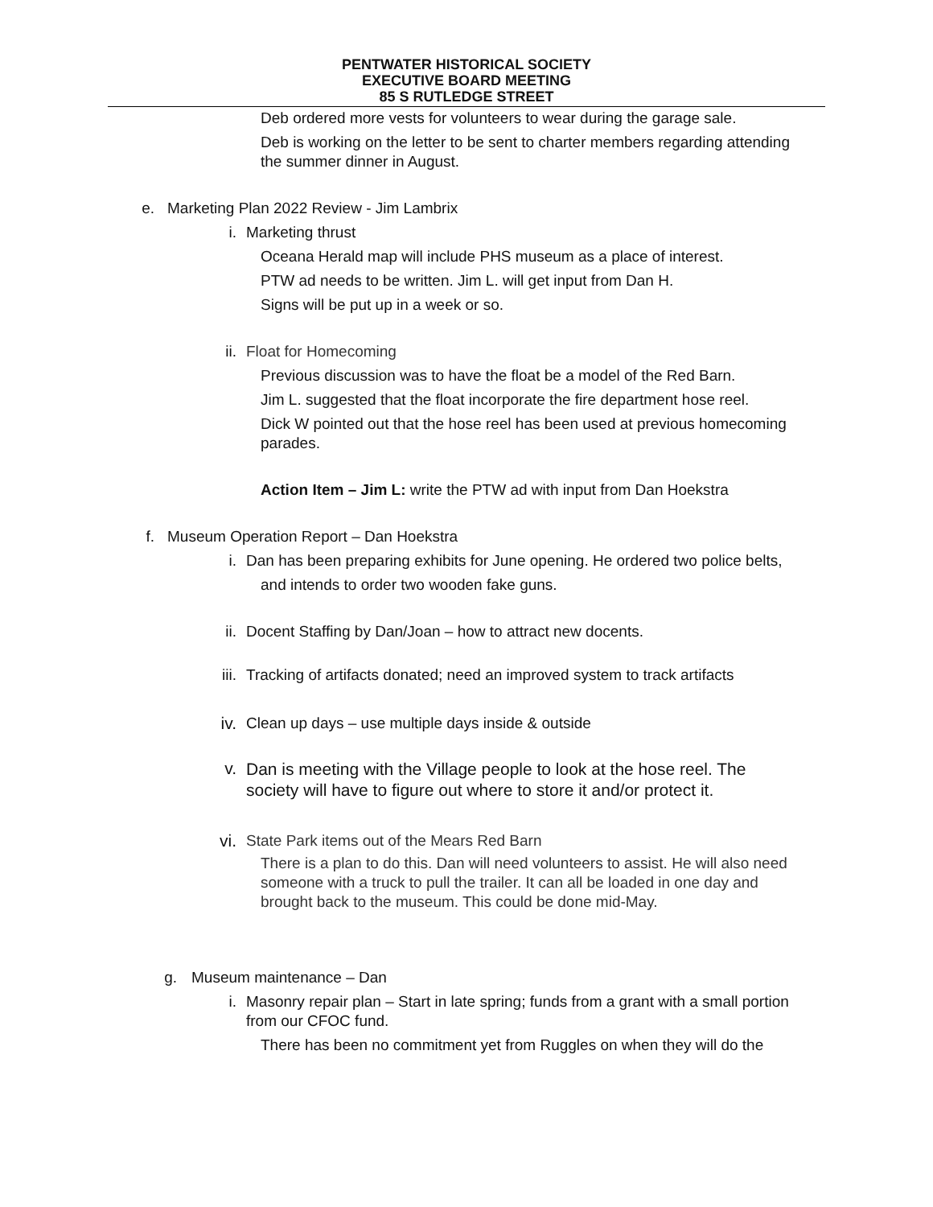PENTWATER HISTORICAL SOCIETY
EXECUTIVE BOARD MEETING
85 S RUTLEDGE STREET
Deb ordered more vests for volunteers to wear during the garage sale.
Deb is working on the letter to be sent to charter members regarding attending the summer dinner in August.
e. Marketing Plan 2022 Review - Jim Lambrix
i. Marketing thrust
Oceana Herald map will include PHS museum as a place of interest.
PTW ad needs to be written. Jim L. will get input from Dan H.
Signs will be put up in a week or so.
ii. Float for Homecoming
Previous discussion was to have the float be a model of the Red Barn.
Jim L. suggested that the float incorporate the fire department hose reel.
Dick W pointed out that the hose reel has been used at previous homecoming parades.
Action Item – Jim L: write the PTW ad with input from Dan Hoekstra
f. Museum Operation Report – Dan Hoekstra
i. Dan has been preparing exhibits for June opening. He ordered two police belts,
and intends to order two wooden fake guns.
ii. Docent Staffing by Dan/Joan – how to attract new docents.
iii. Tracking of artifacts donated; need an improved system to track artifacts
iv. Clean up days – use multiple days inside & outside
v.
Dan is meeting with the Village people to look at the hose reel. The society will have to figure out where to store it and/or protect it.
vi. State Park items out of the Mears Red Barn
There is a plan to do this. Dan will need volunteers to assist. He will also need someone with a truck to pull the trailer. It can all be loaded in one day and brought back to the museum. This could be done mid-May.
g. Museum maintenance – Dan
i. Masonry repair plan – Start in late spring; funds from a grant with a small portion from our CFOC fund.
There has been no commitment yet from Ruggles on when they will do the